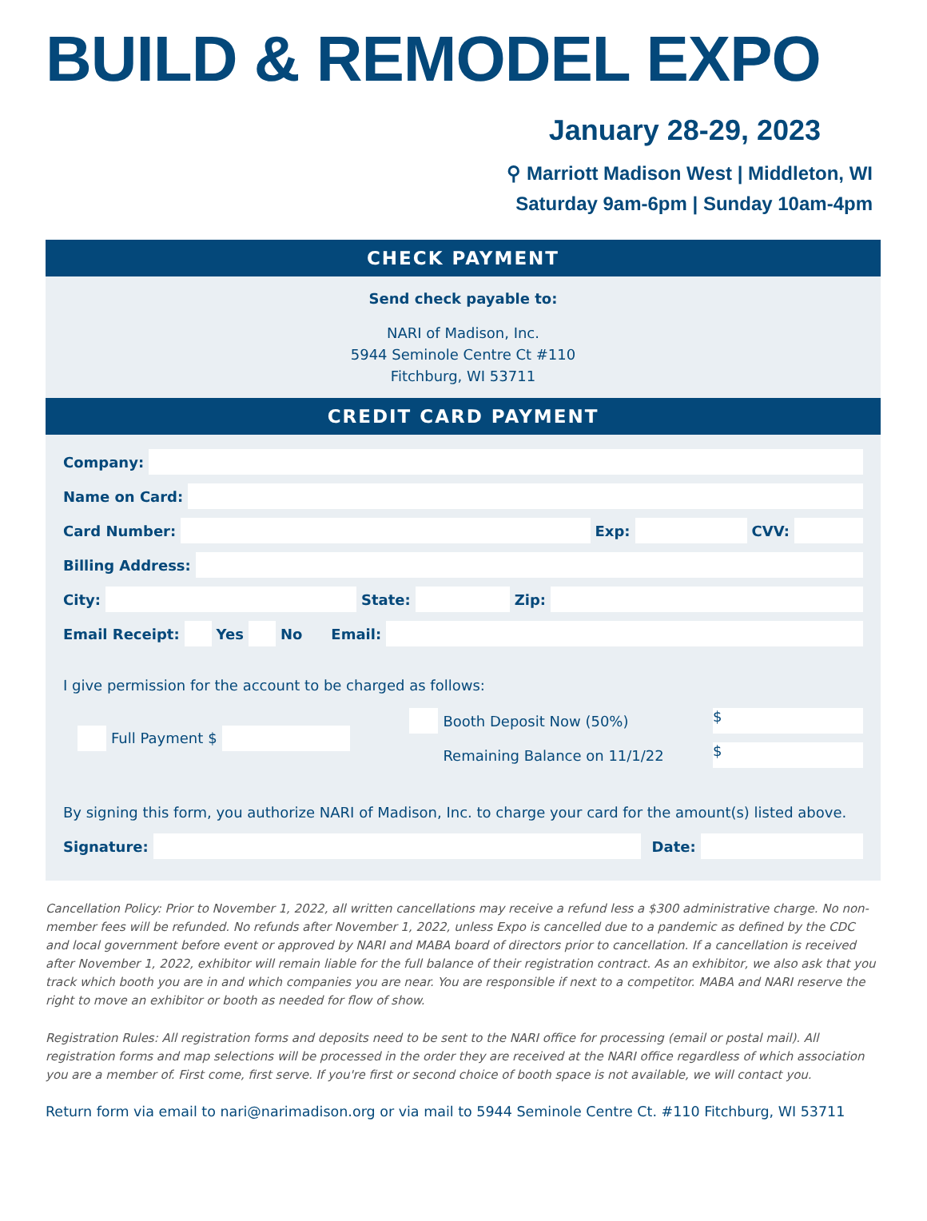BUILD & REMODEL EXPO
January 28-29, 2023
⚲ Marriott Madison West | Middleton, WI
Saturday 9am-6pm | Sunday 10am-4pm
CHECK PAYMENT
Send check payable to:
NARI of Madison, Inc.
5944 Seminole Centre Ct #110
Fitchburg, WI 53711
CREDIT CARD PAYMENT
Company:
Name on Card:
Card Number: Exp: CVV:
Billing Address:
City: State: Zip:
Email Receipt: Yes No Email:
I give permission for the account to be charged as follows:
Full Payment $ Booth Deposit Now (50%)
$
Remaining Balance on 11/1/22
$
By signing this form, you authorize NARI of Madison, Inc. to charge your card for the amount(s) listed above.
Signature: Date:
Cancellation Policy: Prior to November 1, 2022, all written cancellations may receive a refund less a $300 administrative charge. No non-member fees will be refunded. No refunds after November 1, 2022, unless Expo is cancelled due to a pandemic as defined by the CDC and local government before event or approved by NARI and MABA board of directors prior to cancellation. If a cancellation is received after November 1, 2022, exhibitor will remain liable for the full balance of their registration contract. As an exhibitor, we also ask that you track which booth you are in and which companies you are near. You are responsible if next to a competitor. MABA and NARI reserve the right to move an exhibitor or booth as needed for flow of show.
Registration Rules: All registration forms and deposits need to be sent to the NARI office for processing (email or postal mail). All registration forms and map selections will be processed in the order they are received at the NARI office regardless of which association you are a member of. First come, first serve. If you're first or second choice of booth space is not available, we will contact you.
Return form via email to nari@narimadison.org or via mail to 5944 Seminole Centre Ct. #110 Fitchburg, WI 53711